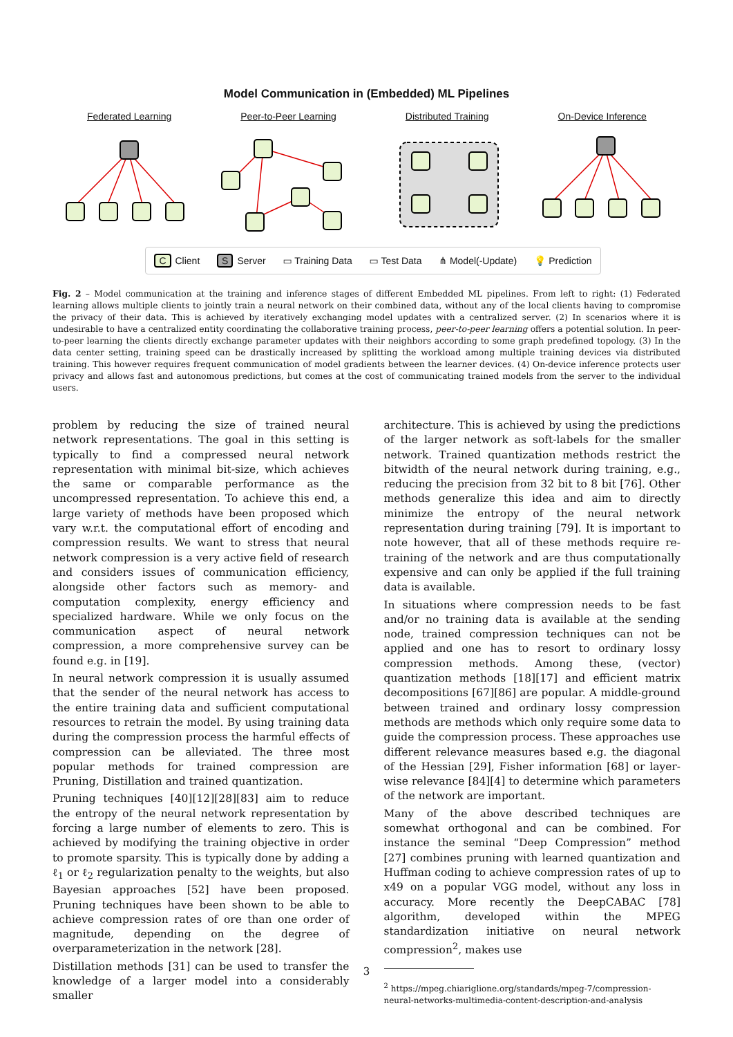Model Communication in (Embedded) ML Pipelines
Federated Learning Peer-to-Peer Learning Distributed Training On-Device Inference
C Client S Server ▭ Training Data ▭ Test Data ⋔ Model(-Update) 💡 Prediction
Fig. 2 – Model communication at the training and inference stages of different Embedded ML pipelines. From left to right: (1) Federated learning allows multiple clients to jointly train a neural network on their combined data, without any of the local clients having to compromise the privacy of their data. This is achieved by iteratively exchanging model updates with a centralized server. (2) In scenarios where it is undesirable to have a centralized entity coordinating the collaborative training process, peer-to-peer learning offers a potential solution. In peer-to-peer learning the clients directly exchange parameter updates with their neighbors according to some graph predefined topology. (3) In the data center setting, training speed can be drastically increased by splitting the workload among multiple training devices via distributed training. This however requires frequent communication of model gradients between the learner devices. (4) On-device inference protects user privacy and allows fast and autonomous predictions, but comes at the cost of communicating trained models from the server to the individual users.
problem by reducing the size of trained neural network representations. The goal in this setting is typically to find a compressed neural network representation with minimal bit-size, which achieves the same or comparable performance as the uncompressed representation. To achieve this end, a large variety of methods have been proposed which vary w.r.t. the computational effort of encoding and compression results. We want to stress that neural network compression is a very active field of research and considers issues of communication efficiency, alongside other factors such as memory- and computation complexity, energy efficiency and specialized hardware. While we only focus on the communication aspect of neural network compression, a more comprehensive survey can be found e.g. in [19].
In neural network compression it is usually assumed that the sender of the neural network has access to the entire training data and sufficient computational resources to retrain the model. By using training data during the compression process the harmful effects of compression can be alleviated. The three most popular methods for trained compression are Pruning, Distillation and trained quantization.
Pruning techniques [40][12][28][83] aim to reduce the entropy of the neural network representation by forcing a large number of elements to zero. This is achieved by modifying the training objective in order to promote sparsity. This is typically done by adding a ℓ<sub>1</sub> or ℓ<sub>2</sub> regularization penalty to the weights, but also Bayesian approaches [52] have been proposed. Pruning techniques have been shown to be able to achieve compression rates of ore than one order of magnitude, depending on the degree of overparameterization in the network [28].
Distillation methods [31] can be used to transfer the knowledge of a larger model into a considerably smaller
architecture. This is achieved by using the predictions of the larger network as soft-labels for the smaller network. Trained quantization methods restrict the bitwidth of the neural network during training, e.g., reducing the precision from 32 bit to 8 bit [76]. Other methods generalize this idea and aim to directly minimize the entropy of the neural network representation during training [79]. It is important to note however, that all of these methods require re-training of the network and are thus computationally expensive and can only be applied if the full training data is available.
In situations where compression needs to be fast and/or no training data is available at the sending node, trained compression techniques can not be applied and one has to resort to ordinary lossy compression methods. Among these, (vector) quantization methods [18][17] and efficient matrix decompositions [67][86] are popular. A middle-ground between trained and ordinary lossy compression methods are methods which only require some data to guide the compression process. These approaches use different relevance measures based e.g. the diagonal of the Hessian [29], Fisher information [68] or layer-wise relevance [84][4] to determine which parameters of the network are important.
Many of the above described techniques are somewhat orthogonal and can be combined. For instance the seminal “Deep Compression” method [27] combines pruning with learned quantization and Huffman coding to achieve compression rates of up to x49 on a popular VGG model, without any loss in accuracy. More recently the DeepCABAC [78] algorithm, developed within the MPEG standardization initiative on neural network compression<sup>2</sup>, makes use
<sup>2</sup> https://mpeg.chiariglione.org/standards/mpeg-7/compression-
neural-networks-multimedia-content-description-and-analysis
3